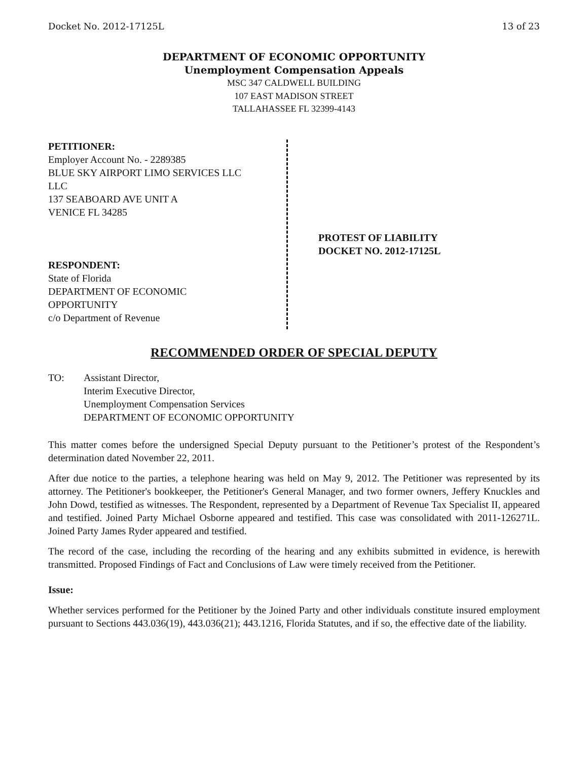Docket No. 2012-17125L 13 of 23
DEPARTMENT OF ECONOMIC OPPORTUNITY
Unemployment Compensation Appeals
MSC 347 CALDWELL BUILDING
107 EAST MADISON STREET
TALLAHASSEE FL 32399-4143
PETITIONER:
Employer Account No. - 2289385
BLUE SKY AIRPORT LIMO SERVICES LLC
LLC
137 SEABOARD AVE UNIT A
VENICE FL 34285
RESPONDENT:
State of Florida
DEPARTMENT OF ECONOMIC
OPPORTUNITY
c/o Department of Revenue
PROTEST OF LIABILITY
DOCKET NO. 2012-17125L
RECOMMENDED ORDER OF SPECIAL DEPUTY
TO: Assistant Director,
Interim Executive Director,
Unemployment Compensation Services
DEPARTMENT OF ECONOMIC OPPORTUNITY
This matter comes before the undersigned Special Deputy pursuant to the Petitioner’s protest of the Respondent’s determination dated November 22, 2011.
After due notice to the parties, a telephone hearing was held on May 9, 2012. The Petitioner was represented by its attorney. The Petitioner's bookkeeper, the Petitioner's General Manager, and two former owners, Jeffery Knuckles and John Dowd, testified as witnesses. The Respondent, represented by a Department of Revenue Tax Specialist II, appeared and testified. Joined Party Michael Osborne appeared and testified. This case was consolidated with 2011-126271L. Joined Party James Ryder appeared and testified.
The record of the case, including the recording of the hearing and any exhibits submitted in evidence, is herewith transmitted. Proposed Findings of Fact and Conclusions of Law were timely received from the Petitioner.
Issue:
Whether services performed for the Petitioner by the Joined Party and other individuals constitute insured employment pursuant to Sections 443.036(19), 443.036(21); 443.1216, Florida Statutes, and if so, the effective date of the liability.